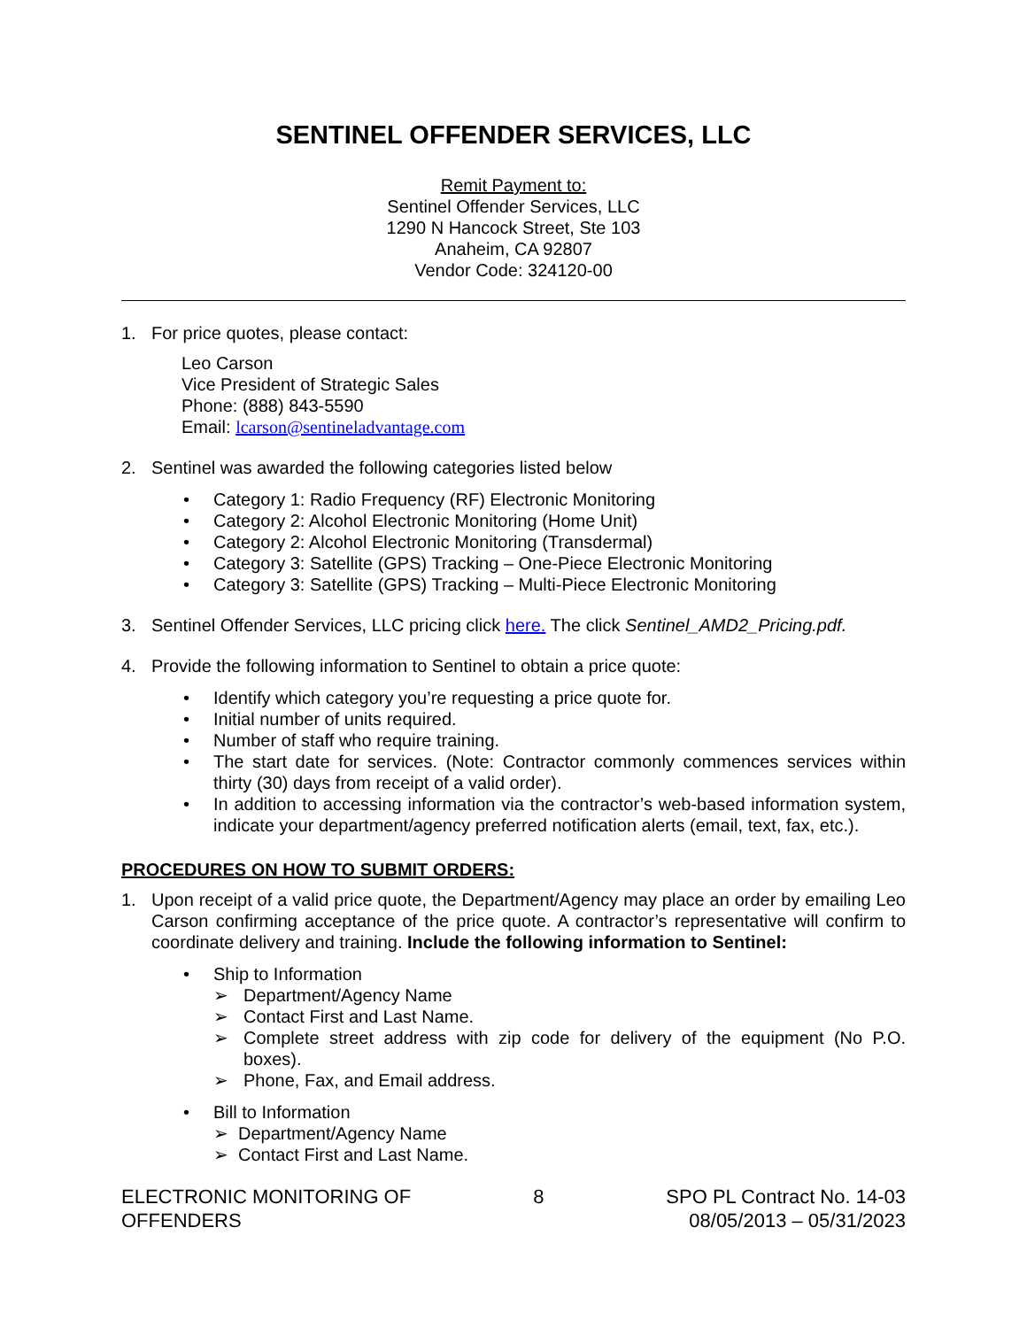SENTINEL OFFENDER SERVICES, LLC
Remit Payment to:
Sentinel Offender Services, LLC
1290 N Hancock Street, Ste 103
Anaheim, CA 92807
Vendor Code: 324120-00
1. For price quotes, please contact:
Leo Carson
Vice President of Strategic Sales
Phone: (888) 843-5590
Email: lcarson@sentineladvantage.com
2. Sentinel was awarded the following categories listed below
• Category 1: Radio Frequency (RF) Electronic Monitoring
• Category 2: Alcohol Electronic Monitoring (Home Unit)
• Category 2: Alcohol Electronic Monitoring (Transdermal)
• Category 3: Satellite (GPS) Tracking – One-Piece Electronic Monitoring
• Category 3: Satellite (GPS) Tracking – Multi-Piece Electronic Monitoring
3. Sentinel Offender Services, LLC pricing click here. The click Sentinel_AMD2_Pricing.pdf.
4. Provide the following information to Sentinel to obtain a price quote:
• Identify which category you’re requesting a price quote for.
• Initial number of units required.
• Number of staff who require training.
• The start date for services. (Note: Contractor commonly commences services within thirty (30) days from receipt of a valid order).
• In addition to accessing information via the contractor’s web-based information system, indicate your department/agency preferred notification alerts (email, text, fax, etc.).
PROCEDURES ON HOW TO SUBMIT ORDERS:
1. Upon receipt of a valid price quote, the Department/Agency may place an order by emailing Leo Carson confirming acceptance of the price quote. A contractor’s representative will confirm to coordinate delivery and training. Include the following information to Sentinel:
• Ship to Information
➢ Department/Agency Name
➢ Contact First and Last Name.
➢ Complete street address with zip code for delivery of the equipment (No P.O. boxes).
➢ Phone, Fax, and Email address.
• Bill to Information
➢ Department/Agency Name
➢ Contact First and Last Name.
ELECTRONIC MONITORING OF
OFFENDERS 8 SPO PL Contract No. 14-03
08/05/2013 – 05/31/2023